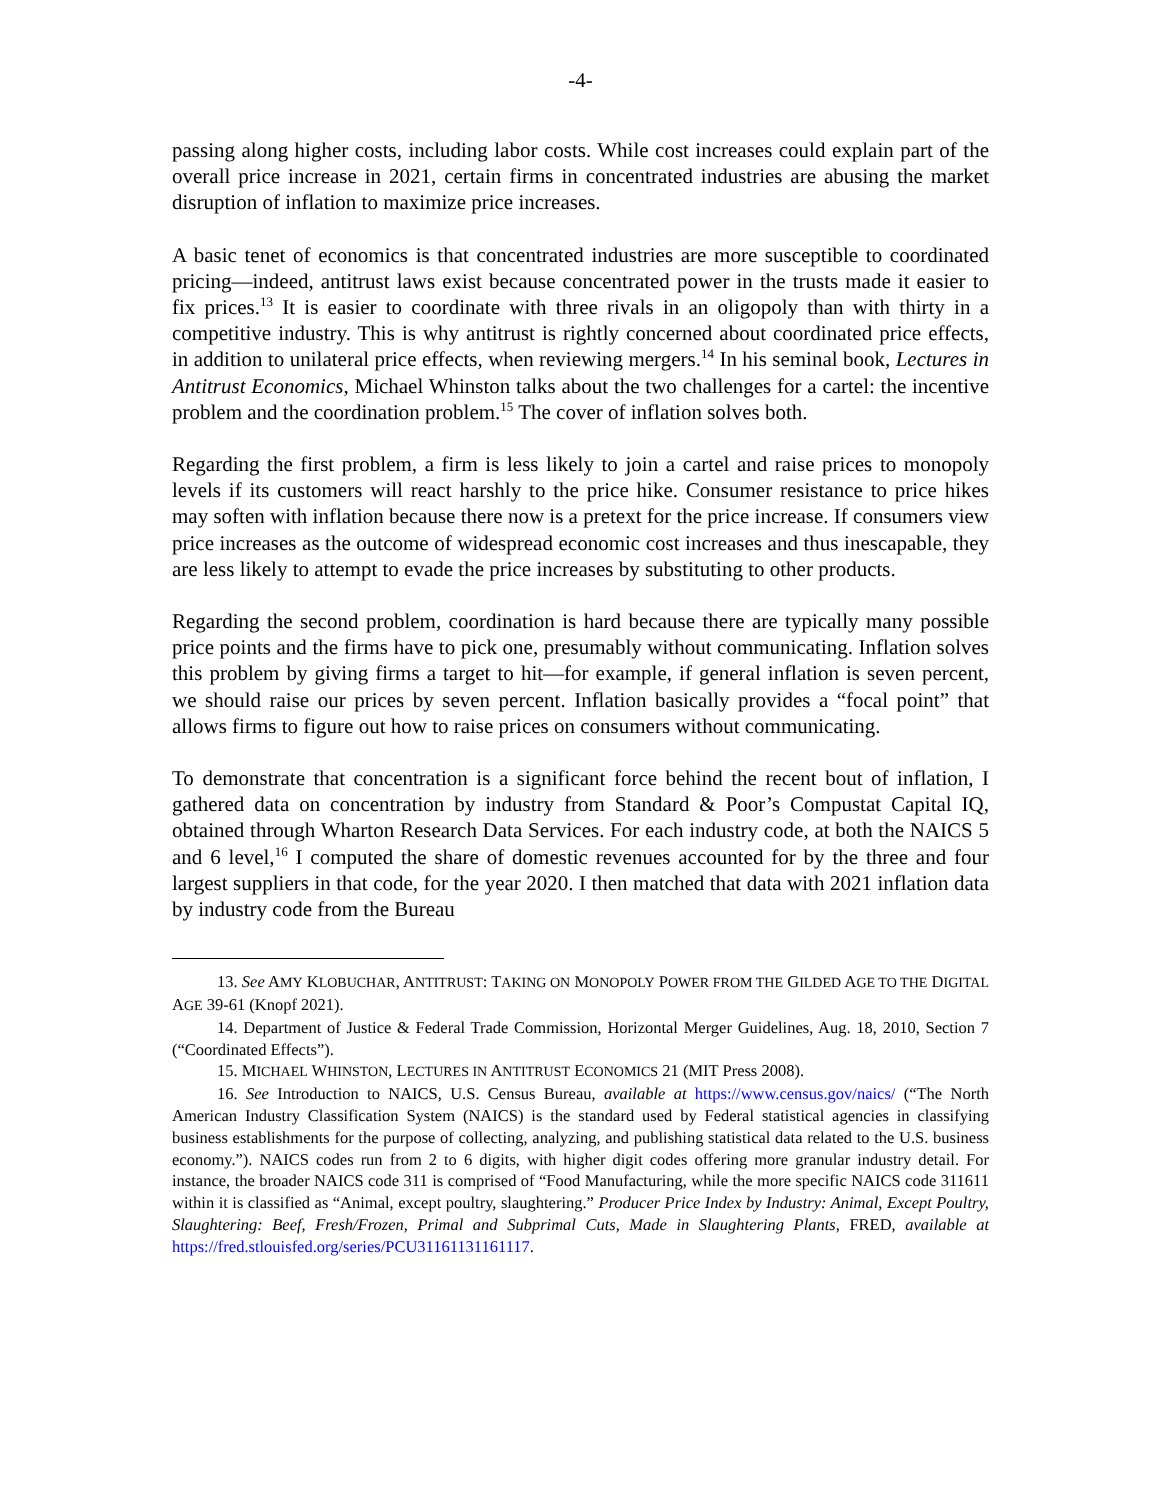-4-
passing along higher costs, including labor costs. While cost increases could explain part of the overall price increase in 2021, certain firms in concentrated industries are abusing the market disruption of inflation to maximize price increases.
A basic tenet of economics is that concentrated industries are more susceptible to coordinated pricing—indeed, antitrust laws exist because concentrated power in the trusts made it easier to fix prices.<sup>13</sup> It is easier to coordinate with three rivals in an oligopoly than with thirty in a competitive industry. This is why antitrust is rightly concerned about coordinated price effects, in addition to unilateral price effects, when reviewing mergers.<sup>14</sup> In his seminal book, Lectures in Antitrust Economics, Michael Whinston talks about the two challenges for a cartel: the incentive problem and the coordination problem.<sup>15</sup> The cover of inflation solves both.
Regarding the first problem, a firm is less likely to join a cartel and raise prices to monopoly levels if its customers will react harshly to the price hike. Consumer resistance to price hikes may soften with inflation because there now is a pretext for the price increase. If consumers view price increases as the outcome of widespread economic cost increases and thus inescapable, they are less likely to attempt to evade the price increases by substituting to other products.
Regarding the second problem, coordination is hard because there are typically many possible price points and the firms have to pick one, presumably without communicating. Inflation solves this problem by giving firms a target to hit—for example, if general inflation is seven percent, we should raise our prices by seven percent. Inflation basically provides a “focal point” that allows firms to figure out how to raise prices on consumers without communicating.
To demonstrate that concentration is a significant force behind the recent bout of inflation, I gathered data on concentration by industry from Standard & Poor’s Compustat Capital IQ, obtained through Wharton Research Data Services. For each industry code, at both the NAICS 5 and 6 level,<sup>16</sup> I computed the share of domestic revenues accounted for by the three and four largest suppliers in that code, for the year 2020. I then matched that data with 2021 inflation data by industry code from the Bureau
13. See AMY KLOBUCHAR, ANTITRUST: TAKING ON MONOPOLY POWER FROM THE GILDED AGE TO THE DIGITAL AGE 39-61 (Knopf 2021).
14. Department of Justice & Federal Trade Commission, Horizontal Merger Guidelines, Aug. 18, 2010, Section 7 (“Coordinated Effects”).
15. MICHAEL WHINSTON, LECTURES IN ANTITRUST ECONOMICS 21 (MIT Press 2008).
16. See Introduction to NAICS, U.S. Census Bureau, available at https://www.census.gov/naics/ (“The North American Industry Classification System (NAICS) is the standard used by Federal statistical agencies in classifying business establishments for the purpose of collecting, analyzing, and publishing statistical data related to the U.S. business economy.”). NAICS codes run from 2 to 6 digits, with higher digit codes offering more granular industry detail. For instance, the broader NAICS code 311 is comprised of “Food Manufacturing, while the more specific NAICS code 311611 within it is classified as “Animal, except poultry, slaughtering.” Producer Price Index by Industry: Animal, Except Poultry, Slaughtering: Beef, Fresh/Frozen, Primal and Subprimal Cuts, Made in Slaughtering Plants, FRED, available at https://fred.stlouisfed.org/series/PCU31161131161117.